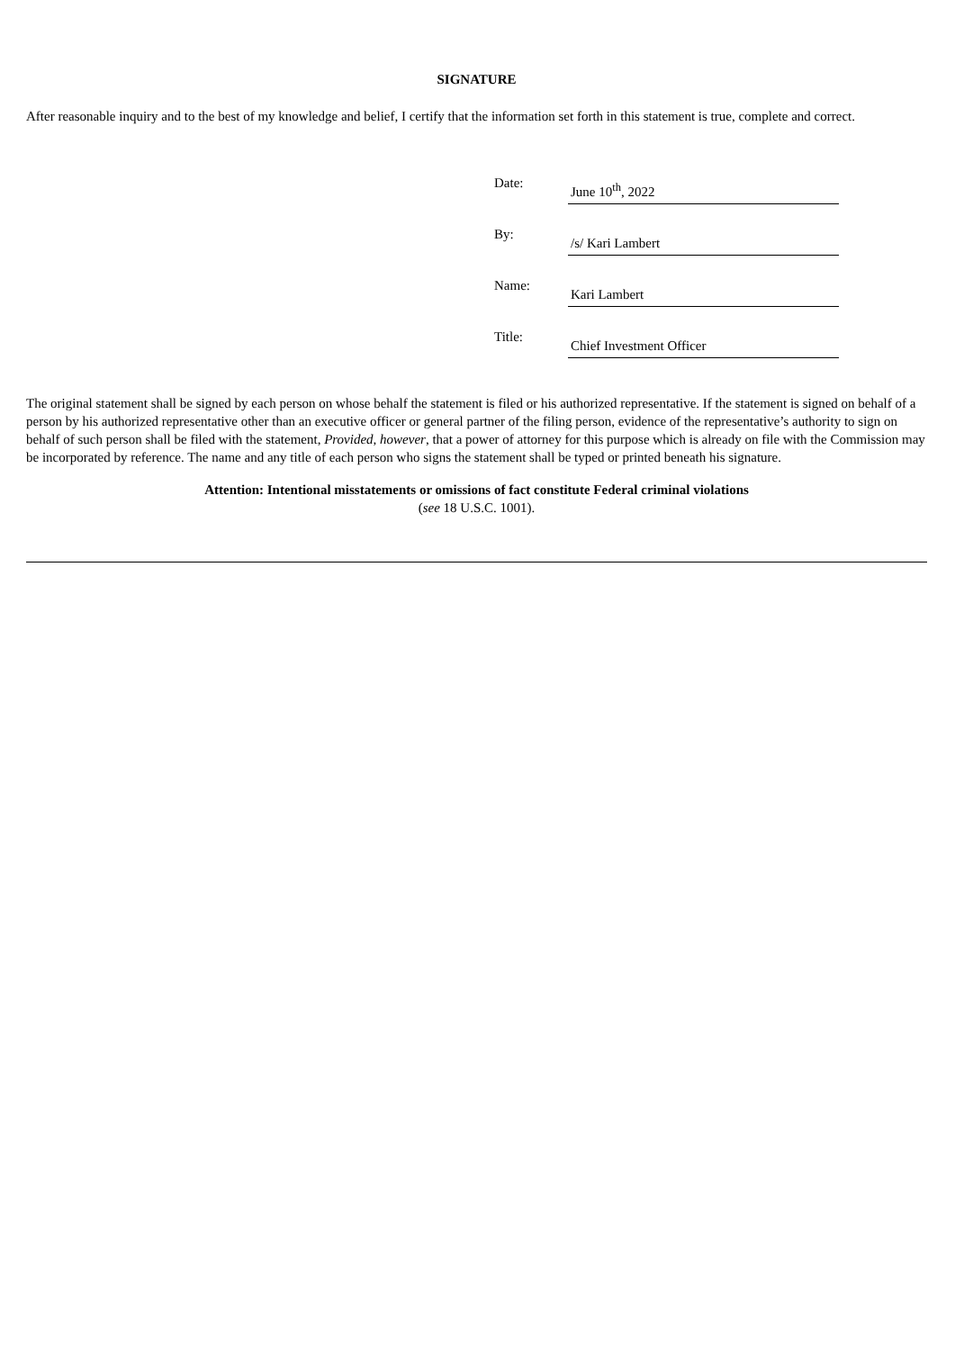SIGNATURE
After reasonable inquiry and to the best of my knowledge and belief, I certify that the information set forth in this statement is true, complete and correct.
| Date: | June 10<sup>th</sup>, 2022 |
| By: | /s/ Kari Lambert |
| Name: | Kari Lambert |
| Title: | Chief Investment Officer |
The original statement shall be signed by each person on whose behalf the statement is filed or his authorized representative. If the statement is signed on behalf of a person by his authorized representative other than an executive officer or general partner of the filing person, evidence of the representative’s authority to sign on behalf of such person shall be filed with the statement, Provided, however, that a power of attorney for this purpose which is already on file with the Commission may be incorporated by reference. The name and any title of each person who signs the statement shall be typed or printed beneath his signature.
Attention: Intentional misstatements or omissions of fact constitute Federal criminal violations
(see 18 U.S.C. 1001).